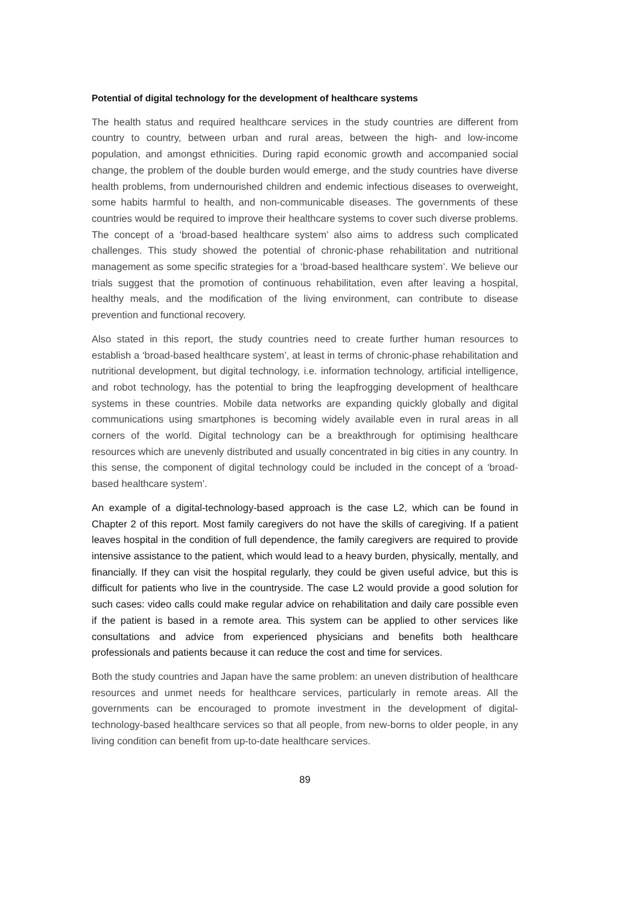Potential of digital technology for the development of healthcare systems
The health status and required healthcare services in the study countries are different from country to country, between urban and rural areas, between the high- and low-income population, and amongst ethnicities. During rapid economic growth and accompanied social change, the problem of the double burden would emerge, and the study countries have diverse health problems, from undernourished children and endemic infectious diseases to overweight, some habits harmful to health, and non-communicable diseases. The governments of these countries would be required to improve their healthcare systems to cover such diverse problems. The concept of a ‘broad-based healthcare system’ also aims to address such complicated challenges. This study showed the potential of chronic-phase rehabilitation and nutritional management as some specific strategies for a ‘broad-based healthcare system’. We believe our trials suggest that the promotion of continuous rehabilitation, even after leaving a hospital, healthy meals, and the modification of the living environment, can contribute to disease prevention and functional recovery.
Also stated in this report, the study countries need to create further human resources to establish a ‘broad-based healthcare system’, at least in terms of chronic-phase rehabilitation and nutritional development, but digital technology, i.e. information technology, artificial intelligence, and robot technology, has the potential to bring the leapfrogging development of healthcare systems in these countries. Mobile data networks are expanding quickly globally and digital communications using smartphones is becoming widely available even in rural areas in all corners of the world. Digital technology can be a breakthrough for optimising healthcare resources which are unevenly distributed and usually concentrated in big cities in any country. In this sense, the component of digital technology could be included in the concept of a ‘broad-based healthcare system’.
An example of a digital-technology-based approach is the case L2, which can be found in Chapter 2 of this report. Most family caregivers do not have the skills of caregiving. If a patient leaves hospital in the condition of full dependence, the family caregivers are required to provide intensive assistance to the patient, which would lead to a heavy burden, physically, mentally, and financially. If they can visit the hospital regularly, they could be given useful advice, but this is difficult for patients who live in the countryside. The case L2 would provide a good solution for such cases: video calls could make regular advice on rehabilitation and daily care possible even if the patient is based in a remote area. This system can be applied to other services like consultations and advice from experienced physicians and benefits both healthcare professionals and patients because it can reduce the cost and time for services.
Both the study countries and Japan have the same problem: an uneven distribution of healthcare resources and unmet needs for healthcare services, particularly in remote areas. All the governments can be encouraged to promote investment in the development of digital-technology-based healthcare services so that all people, from new-borns to older people, in any living condition can benefit from up-to-date healthcare services.
89